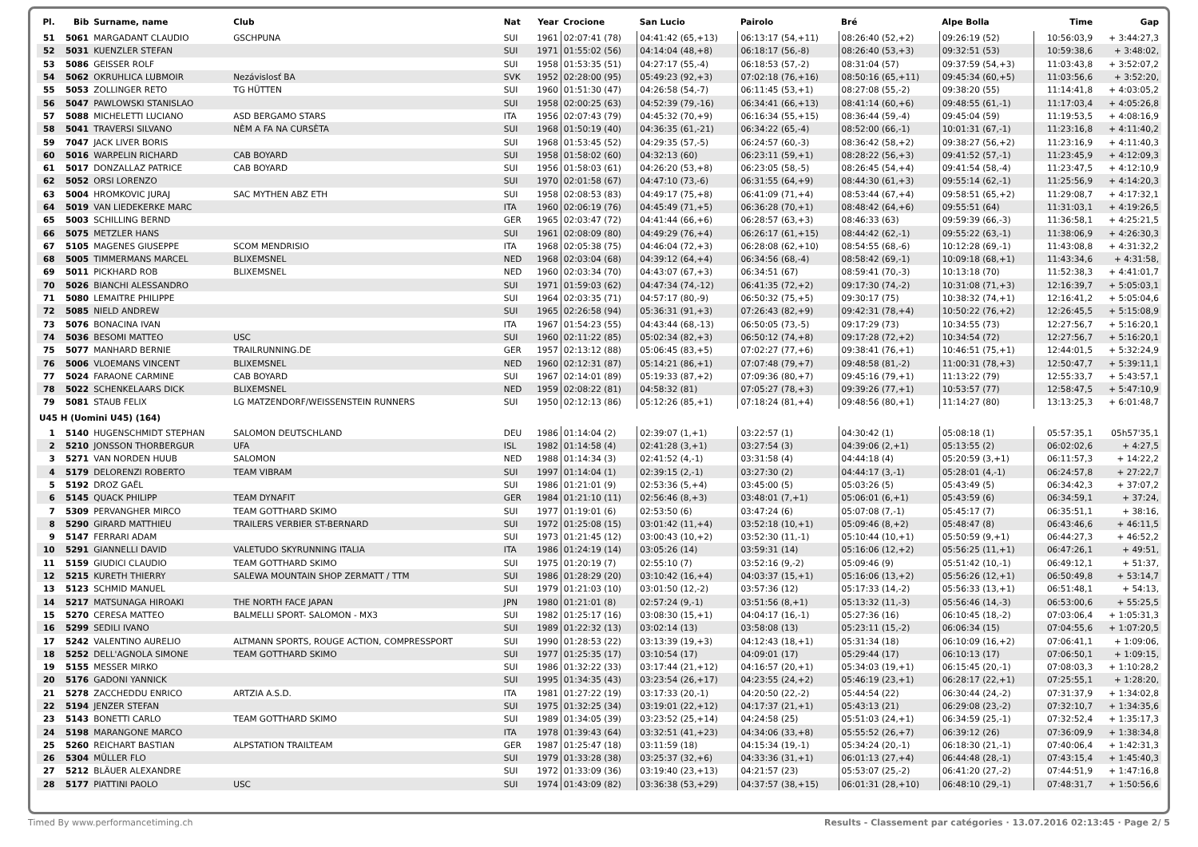| Pl. | Bib | Surname, name | Club | Nat | Year | Crocione | San Lucio | Pairolo | Bré | Alpe Bolla | Time | Gap |
| --- | --- | --- | --- | --- | --- | --- | --- | --- | --- | --- | --- | --- |
| 51 | 5061 | MARGADANT CLAUDIO | GSCHPUNA | SUI | 1961 | 02:07:41 (78) | 04:41:42 (65,+13) | 06:13:17 (54,+11) | 08:26:40 (52,+2) | 09:26:19 (52) | 10:56:03,9 | + 3:44:27,3 |
| 52 | 5031 | KUENZLER STEFAN | | SUI | 1971 | 01:55:02 (56) | 04:14:04 (48,+8) | 06:18:17 (56,-8) | 08:26:40 (53,+3) | 09:32:51 (53) | 10:59:38,6 | + 3:48:02, |
| 53 | 5086 | GEISSER ROLF | | SUI | 1958 | 01:53:35 (51) | 04:27:17 (55,-4) | 06:18:53 (57,-2) | 08:31:04 (57) | 09:37:59 (54,+3) | 11:03:43,8 | + 3:52:07,2 |
| 54 | 5062 | OKRUHLICA LUBMOIR | Nezávislosť BA | SVK | 1952 | 02:28:00 (95) | 05:49:23 (92,+3) | 07:02:18 (76,+16) | 08:50:16 (65,+11) | 09:45:34 (60,+5) | 11:03:56,6 | + 3:52:20, |
| 55 | 5053 | ZOLLINGER RETO | TG HÜTTEN | SUI | 1960 | 01:51:30 (47) | 04:26:58 (54,-7) | 06:11:45 (53,+1) | 08:27:08 (55,-2) | 09:38:20 (55) | 11:14:41,8 | + 4:03:05,2 |
| 56 | 5047 | PAWLOWSKI STANISLAO | | SUI | 1958 | 02:00:25 (63) | 04:52:39 (79,-16) | 06:34:41 (66,+13) | 08:41:14 (60,+6) | 09:48:55 (61,-1) | 11:17:03,4 | + 4:05:26,8 |
| 57 | 5088 | MICHELETTI LUCIANO | ASD BERGAMO STARS | ITA | 1956 | 02:07:43 (79) | 04:45:32 (70,+9) | 06:16:34 (55,+15) | 08:36:44 (59,-4) | 09:45:04 (59) | 11:19:53,5 | + 4:08:16,9 |
| 58 | 5041 | TRAVERSI SILVANO | NÈM A FA NA CURSÈTA | SUI | 1968 | 01:50:19 (40) | 04:36:35 (61,-21) | 06:34:22 (65,-4) | 08:52:00 (66,-1) | 10:01:31 (67,-1) | 11:23:16,8 | + 4:11:40,2 |
| 59 | 7047 | JACK LIVER BORIS | | SUI | 1968 | 01:53:45 (52) | 04:29:35 (57,-5) | 06:24:57 (60,-3) | 08:36:42 (58,+2) | 09:38:27 (56,+2) | 11:23:16,9 | + 4:11:40,3 |
| 60 | 5016 | WARPELIN RICHARD | CAB BOYARD | SUI | 1958 | 01:58:02 (60) | 04:32:13 (60) | 06:23:11 (59,+1) | 08:28:22 (56,+3) | 09:41:52 (57,-1) | 11:23:45,9 | + 4:12:09,3 |
| 61 | 5017 | DONZALLAZ PATRICE | CAB BOYARD | SUI | 1956 | 01:58:03 (61) | 04:26:20 (53,+8) | 06:23:05 (58,-5) | 08:26:45 (54,+4) | 09:41:54 (58,-4) | 11:23:47,5 | + 4:12:10,9 |
| 62 | 5052 | ORSI LORENZO | | SUI | 1970 | 02:01:58 (67) | 04:47:10 (73,-6) | 06:31:55 (64,+9) | 08:44:30 (61,+3) | 09:55:14 (62,-1) | 11:25:56,9 | + 4:14:20,3 |
| 63 | 5004 | HROMKOVIC JURAJ | SAC MYTHEN ABZ ETH | SUI | 1958 | 02:08:53 (83) | 04:49:17 (75,+8) | 06:41:09 (71,+4) | 08:53:44 (67,+4) | 09:58:51 (65,+2) | 11:29:08,7 | + 4:17:32,1 |
| 64 | 5019 | VAN LIEDEKERKE MARC | | ITA | 1960 | 02:06:19 (76) | 04:45:49 (71,+5) | 06:36:28 (70,+1) | 08:48:42 (64,+6) | 09:55:51 (64) | 11:31:03,1 | + 4:19:26,5 |
| 65 | 5003 | SCHILLING BERND | | GER | 1965 | 02:03:47 (72) | 04:41:44 (66,+6) | 06:28:57 (63,+3) | 08:46:33 (63) | 09:59:39 (66,-3) | 11:36:58,1 | + 4:25:21,5 |
| 66 | 5075 | METZLER HANS | | SUI | 1961 | 02:08:09 (80) | 04:49:29 (76,+4) | 06:26:17 (61,+15) | 08:44:42 (62,-1) | 09:55:22 (63,-1) | 11:38:06,9 | + 4:26:30,3 |
| 67 | 5105 | MAGENES GIUSEPPE | SCOM MENDRISIO | ITA | 1968 | 02:05:38 (75) | 04:46:04 (72,+3) | 06:28:08 (62,+10) | 08:54:55 (68,-6) | 10:12:28 (69,-1) | 11:43:08,8 | + 4:31:32,2 |
| 68 | 5005 | TIMMERMANS MARCEL | BLIXEMSNEL | NED | 1968 | 02:03:04 (68) | 04:39:12 (64,+4) | 06:34:56 (68,-4) | 08:58:42 (69,-1) | 10:09:18 (68,+1) | 11:43:34,6 | + 4:31:58, |
| 69 | 5011 | PICKHARD ROB | BLIXEMSNEL | NED | 1960 | 02:03:34 (70) | 04:43:07 (67,+3) | 06:34:51 (67) | 08:59:41 (70,-3) | 10:13:18 (70) | 11:52:38,3 | + 4:41:01,7 |
| 70 | 5026 | BIANCHI ALESSANDRO | | SUI | 1971 | 01:59:03 (62) | 04:47:34 (74,-12) | 06:41:35 (72,+2) | 09:17:30 (74,-2) | 10:31:08 (71,+3) | 12:16:39,7 | + 5:05:03,1 |
| 71 | 5080 | LEMAITRE PHILIPPE | | SUI | 1964 | 02:03:35 (71) | 04:57:17 (80,-9) | 06:50:32 (75,+5) | 09:30:17 (75) | 10:38:32 (74,+1) | 12:16:41,2 | + 5:05:04,6 |
| 72 | 5085 | NIELD ANDREW | | SUI | 1965 | 02:26:58 (94) | 05:36:31 (91,+3) | 07:26:43 (82,+9) | 09:42:31 (78,+4) | 10:50:22 (76,+2) | 12:26:45,5 | + 5:15:08,9 |
| 73 | 5076 | BONACINA IVAN | | ITA | 1967 | 01:54:23 (55) | 04:43:44 (68,-13) | 06:50:05 (73,-5) | 09:17:29 (73) | 10:34:55 (73) | 12:27:56,7 | + 5:16:20,1 |
| 74 | 5036 | BESOMI MATTEO | USC | SUI | 1960 | 02:11:22 (85) | 05:02:34 (82,+3) | 06:50:12 (74,+8) | 09:17:28 (72,+2) | 10:34:54 (72) | 12:27:56,7 | + 5:16:20,1 |
| 75 | 5077 | MANHARD BERNIE | TRAILRUNNING.DE | GER | 1957 | 02:13:12 (88) | 05:06:45 (83,+5) | 07:02:27 (77,+6) | 09:38:41 (76,+1) | 10:46:51 (75,+1) | 12:44:01,5 | + 5:32:24,9 |
| 76 | 5006 | VLOEMANS VINCENT | BLIXEMSNEL | NED | 1960 | 02:12:31 (87) | 05:14:21 (86,+1) | 07:07:48 (79,+7) | 09:48:58 (81,-2) | 11:00:31 (78,+3) | 12:50:47,7 | + 5:39:11,1 |
| 77 | 5024 | FARAONE CARMINE | CAB BOYARD | SUI | 1967 | 02:14:01 (89) | 05:19:33 (87,+2) | 07:09:36 (80,+7) | 09:45:16 (79,+1) | 11:13:22 (79) | 12:55:33,7 | + 5:43:57,1 |
| 78 | 5022 | SCHENKELAARS DICK | BLIXEMSNEL | NED | 1959 | 02:08:22 (81) | 04:58:32 (81) | 07:05:27 (78,+3) | 09:39:26 (77,+1) | 10:53:57 (77) | 12:58:47,5 | + 5:47:10,9 |
| 79 | 5081 | STAUB FELIX | LG MATZENDORF/WEISSENSTEIN RUNNERS | SUI | 1950 | 02:12:13 (86) | 05:12:26 (85,+1) | 07:18:24 (81,+4) | 09:48:56 (80,+1) | 11:14:27 (80) | 13:13:25,3 | + 6:01:48,7 |
| U45 H (Uomini U45) (164) | | | | | | | | | | | | |
| 1 | 5140 | HUGENSCHMIDT STEPHAN | SALOMON DEUTSCHLAND | DEU | 1986 | 01:14:04 (2) | 02:39:07 (1,+1) | 03:22:57 (1) | 04:30:42 (1) | 05:08:18 (1) | 05:57:35,1 | 05h57'35,1 |
| 2 | 5210 | JONSSON THORBERGUR | UFA | ISL | 1982 | 01:14:58 (4) | 02:41:28 (3,+1) | 03:27:54 (3) | 04:39:06 (2,+1) | 05:13:55 (2) | 06:02:02,6 | + 4:27,5 |
| 3 | 5271 | VAN NORDEN HUUB | SALOMON | NED | 1988 | 01:14:34 (3) | 02:41:52 (4,-1) | 03:31:58 (4) | 04:44:18 (4) | 05:20:59 (3,+1) | 06:11:57,3 | + 14:22,2 |
| 4 | 5179 | DELORENZI ROBERTO | TEAM VIBRAM | SUI | 1997 | 01:14:04 (1) | 02:39:15 (2,-1) | 03:27:30 (2) | 04:44:17 (3,-1) | 05:28:01 (4,-1) | 06:24:57,8 | + 27:22,7 |
| 5 | 5192 | DROZ GAËL | | SUI | 1986 | 01:21:01 (9) | 02:53:36 (5,+4) | 03:45:00 (5) | 05:03:26 (5) | 05:43:49 (5) | 06:34:42,3 | + 37:07,2 |
| 6 | 5145 | QUACK PHILIPP | TEAM DYNAFIT | GER | 1984 | 01:21:10 (11) | 02:56:46 (8,+3) | 03:48:01 (7,+1) | 05:06:01 (6,+1) | 05:43:59 (6) | 06:34:59,1 | + 37:24, |
| 7 | 5309 | PERVANGHER MIRCO | TEAM GOTTHARD SKIMO | SUI | 1977 | 01:19:01 (6) | 02:53:50 (6) | 03:47:24 (6) | 05:07:08 (7,-1) | 05:45:17 (7) | 06:35:51,1 | + 38:16, |
| 8 | 5290 | GIRARD MATTHIEU | TRAILERS VERBIER ST-BERNARD | SUI | 1972 | 01:25:08 (15) | 03:01:42 (11,+4) | 03:52:18 (10,+1) | 05:09:46 (8,+2) | 05:48:47 (8) | 06:43:46,6 | + 46:11,5 |
| 9 | 5147 | FERRARI ADAM | | SUI | 1973 | 01:21:45 (12) | 03:00:43 (10,+2) | 03:52:30 (11,-1) | 05:10:44 (10,+1) | 05:50:59 (9,+1) | 06:44:27,3 | + 46:52,2 |
| 10 | 5291 | GIANNELLI DAVID | VALETUDO SKYRUNNING ITALIA | ITA | 1986 | 01:24:19 (14) | 03:05:26 (14) | 03:59:31 (14) | 05:16:06 (12,+2) | 05:56:25 (11,+1) | 06:47:26,1 | + 49:51, |
| 11 | 5159 | GIUDICI CLAUDIO | TEAM GOTTHARD SKIMO | SUI | 1975 | 01:20:19 (7) | 02:55:10 (7) | 03:52:16 (9,-2) | 05:09:46 (9) | 05:51:42 (10,-1) | 06:49:12,1 | + 51:37, |
| 12 | 5215 | KURETH THIERRY | SALEWA MOUNTAIN SHOP ZERMATT / TTM | SUI | 1986 | 01:28:29 (20) | 03:10:42 (16,+4) | 04:03:37 (15,+1) | 05:16:06 (13,+2) | 05:56:26 (12,+1) | 06:50:49,8 | + 53:14,7 |
| 13 | 5123 | SCHMID MANUEL | | SUI | 1979 | 01:21:03 (10) | 03:01:50 (12,-2) | 03:57:36 (12) | 05:17:33 (14,-2) | 05:56:33 (13,+1) | 06:51:48,1 | + 54:13, |
| 14 | 5217 | MATSUNAGA HIROAKI | THE NORTH FACE JAPAN | JPN | 1980 | 01:21:01 (8) | 02:57:24 (9,-1) | 03:51:56 (8,+1) | 05:13:32 (11,-3) | 05:56:46 (14,-3) | 06:53:00,6 | + 55:25,5 |
| 15 | 5270 | CERESA MATTEO | BALMELLI SPORT- SALOMON - MX3 | SUI | 1982 | 01:25:17 (16) | 03:08:30 (15,+1) | 04:04:17 (16,-1) | 05:27:36 (16) | 06:10:45 (18,-2) | 07:03:06,4 | + 1:05:31,3 |
| 16 | 5299 | SEDILI IVANO | | SUI | 1989 | 01:22:32 (13) | 03:02:14 (13) | 03:58:08 (13) | 05:23:11 (15,-2) | 06:06:34 (15) | 07:04:55,6 | + 1:07:20,5 |
| 17 | 5242 | VALENTINO AURELIO | ALTMANN SPORTS, ROUGE ACTION, COMPRESSPORT | SUI | 1990 | 01:28:53 (22) | 03:13:39 (19,+3) | 04:12:43 (18,+1) | 05:31:34 (18) | 06:10:09 (16,+2) | 07:06:41,1 | + 1:09:06, |
| 18 | 5252 | DELL'AGNOLA SIMONE | TEAM GOTTHARD SKIMO | SUI | 1977 | 01:25:35 (17) | 03:10:54 (17) | 04:09:01 (17) | 05:29:44 (17) | 06:10:13 (17) | 07:06:50,1 | + 1:09:15, |
| 19 | 5155 | MESSER MIRKO | | SUI | 1986 | 01:32:22 (33) | 03:17:44 (21,+12) | 04:16:57 (20,+1) | 05:34:03 (19,+1) | 06:15:45 (20,-1) | 07:08:03,3 | + 1:10:28,2 |
| 20 | 5176 | GADONI YANNICK | | SUI | 1995 | 01:34:35 (43) | 03:23:54 (26,+17) | 04:23:55 (24,+2) | 05:46:19 (23,+1) | 06:28:17 (22,+1) | 07:25:55,1 | + 1:28:20, |
| 21 | 5278 | ZACCHEDDU ENRICO | ARTZIA A.S.D. | ITA | 1981 | 01:27:22 (19) | 03:17:33 (20,-1) | 04:20:50 (22,-2) | 05:44:54 (22) | 06:30:44 (24,-2) | 07:31:37,9 | + 1:34:02,8 |
| 22 | 5194 | JENZER STEFAN | | SUI | 1975 | 01:32:25 (34) | 03:19:01 (22,+12) | 04:17:37 (21,+1) | 05:43:13 (21) | 06:29:08 (23,-2) | 07:32:10,7 | + 1:34:35,6 |
| 23 | 5143 | BONETTI CARLO | TEAM GOTTHARD SKIMO | SUI | 1989 | 01:34:05 (39) | 03:23:52 (25,+14) | 04:24:58 (25) | 05:51:03 (24,+1) | 06:34:59 (25,-1) | 07:32:52,4 | + 1:35:17,3 |
| 24 | 5198 | MARANGONE MARCO | | ITA | 1978 | 01:39:43 (64) | 03:32:51 (41,+23) | 04:34:06 (33,+8) | 05:55:52 (26,+7) | 06:39:12 (26) | 07:36:09,9 | + 1:38:34,8 |
| 25 | 5260 | REICHART BASTIAN | ALPSTATION TRAILTEAM | GER | 1987 | 01:25:47 (18) | 03:11:59 (18) | 04:15:34 (19,-1) | 05:34:24 (20,-1) | 06:18:30 (21,-1) | 07:40:06,4 | + 1:42:31,3 |
| 26 | 5304 | MÜLLER FLO | | SUI | 1979 | 01:33:28 (38) | 03:25:37 (32,+6) | 04:33:36 (31,+1) | 06:01:13 (27,+4) | 06:44:48 (28,-1) | 07:43:15,4 | + 1:45:40,3 |
| 27 | 5212 | BLÄUER ALEXANDRE | | SUI | 1972 | 01:33:09 (36) | 03:19:40 (23,+13) | 04:21:57 (23) | 05:53:07 (25,-2) | 06:41:20 (27,-2) | 07:44:51,9 | + 1:47:16,8 |
| 28 | 5177 | PIATTINI PAOLO | USC | SUI | 1974 | 01:43:09 (82) | 03:36:38 (53,+29) | 04:37:57 (38,+15) | 06:01:31 (28,+10) | 06:48:10 (29,-1) | 07:48:31,7 | + 1:50:56,6 |
Timed By www.performancetiming.ch Results - Classement par catégories · 13.07.2016 02:13:45 · Page 2/ 5